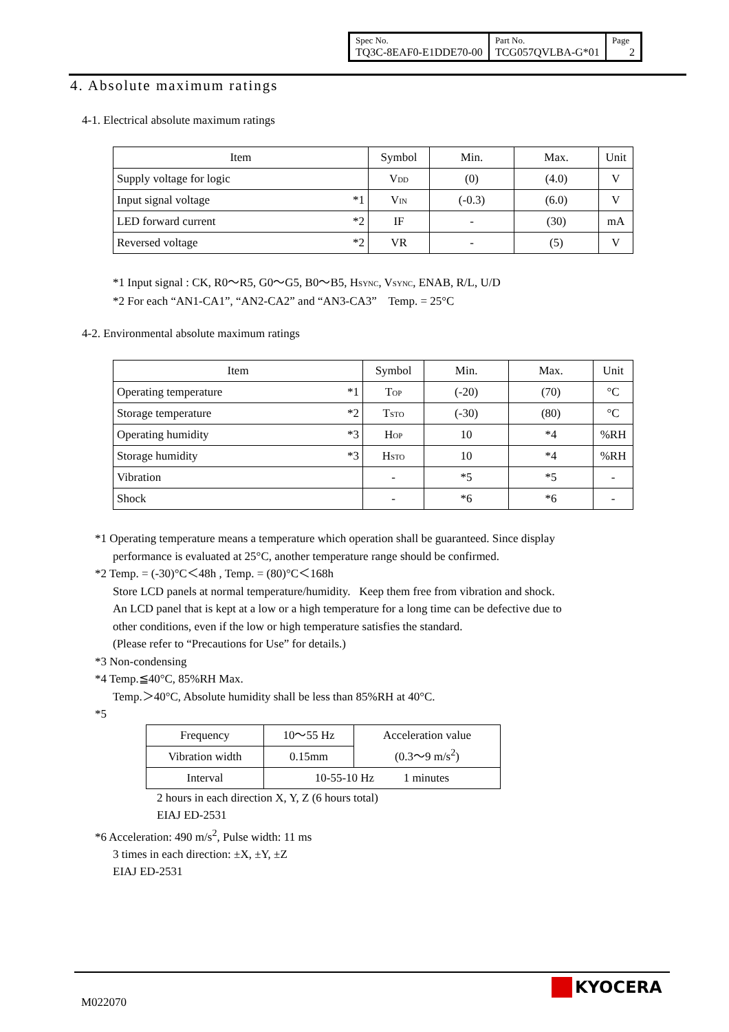| Spec No. TQ3C-8EAF0-E1DDE70-00 | Part No. TCG057QVLBA-G*01 | Page 2 |
4. Absolute maximum ratings
4-1. Electrical absolute maximum ratings
| Item | | Symbol | Min. | Max. | Unit |
| Supply voltage for logic | | V<sub>DD</sub> | (0) | (4.0) | V |
| Input signal voltage | *1 | V<sub>IN</sub> | (-0.3) | (6.0) | V |
| LED forward current | *2 | IF | - | (30) | mA |
| Reversed voltage | *2 | VR | - | (5) | V |
*1 Input signal : CK, R0～R5, G0～G5, B0～B5, H<sub>SYNC</sub>, V<sub>SYNC</sub>, ENAB, R/L, U/D
*2 For each “AN1-CA1”, “AN2-CA2” and “AN3-CA3” Temp. = 25°C
4-2. Environmental absolute maximum ratings
| Item | | Symbol | Min. | Max. | Unit |
| Operating temperature | *1 | T<sub>OP</sub> | (-20) | (70) | °C |
| Storage temperature | *2 | T<sub>STO</sub> | (-30) | (80) | °C |
| Operating humidity | *3 | H<sub>OP</sub> | 10 | *4 | %RH |
| Storage humidity | *3 | H<sub>STO</sub> | 10 | *4 | %RH |
| Vibration | | - | *5 | *5 | - |
| Shock | | - | *6 | *6 | - |
*1 Operating temperature means a temperature which operation shall be guaranteed. Since display
performance is evaluated at 25°C, another temperature range should be confirmed.
*2 Temp. = (-30)°C＜48h , Temp. = (80)°C＜168h
Store LCD panels at normal temperature/humidity. Keep them free from vibration and shock.
An LCD panel that is kept at a low or a high temperature for a long time can be defective due to
other conditions, even if the low or high temperature satisfies the standard.
(Please refer to “Precautions for Use” for details.)
*3 Non-condensing
*4 Temp.≦40°C, 85%RH Max.
Temp.＞40°C, Absolute humidity shall be less than 85%RH at 40°C.
*5
| Frequency | 10～55 Hz | Acceleration value (0.3～9 m/s<sup>2</sup>) |
| Vibration width | 0.15mm | |
| Interval | 10-55-10 Hz 1 minutes | |
2 hours in each direction X, Y, Z (6 hours total)
EIAJ ED-2531
*6 Acceleration: 490 m/s<sup>2</sup>, Pulse width: 11 ms
3 times in each direction: ±X, ±Y, ±Z
EIAJ ED-2531
M022070
KYOCERA